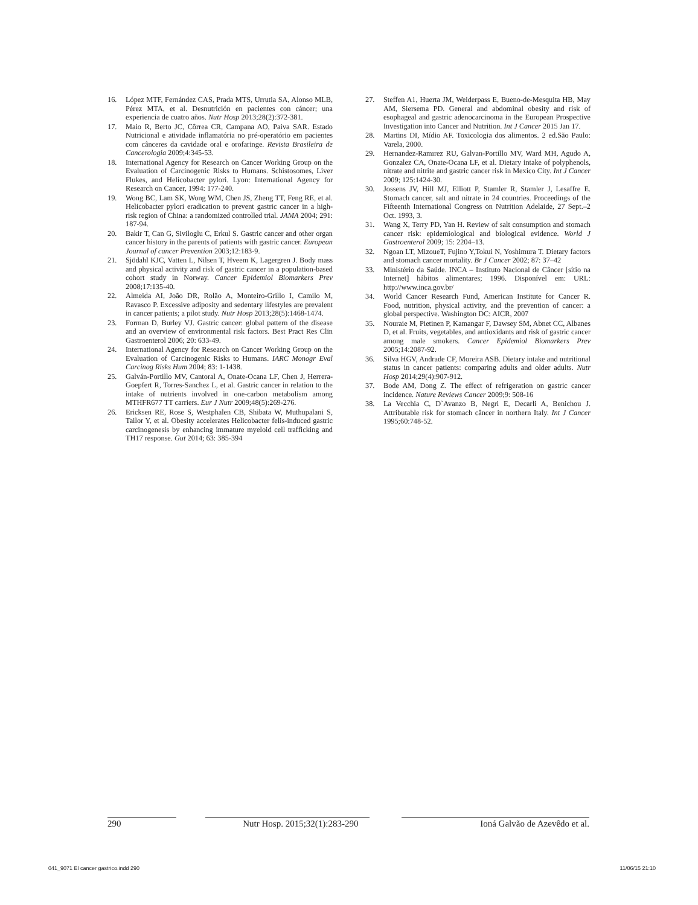16. López MTF, Fernández CAS, Prada MTS, Urrutia SA, Alonso MLB, Pérez MTA, et al. Desnutrición en pacientes con cáncer; una experiencia de cuatro años. Nutr Hosp 2013;28(2):372-381.
17. Maio R, Berto JC, Côrrea CR, Campana AO, Paiva SAR. Estado Nutricional e atividade inflamatória no pré-operatório em pacientes com cânceres da cavidade oral e orofaringe. Revista Brasileira de Cancerologia 2009;4:345-53.
18. International Agency for Research on Cancer Working Group on the Evaluation of Carcinogenic Risks to Humans. Schistosomes, Liver Flukes, and Helicobacter pylori. Lyon: International Agency for Research on Cancer, 1994: 177-240.
19. Wong BC, Lam SK, Wong WM, Chen JS, Zheng TT, Feng RE, et al. Helicobacter pylori eradication to prevent gastric cancer in a high-risk region of China: a randomized controlled trial. JAMA 2004; 291: 187-94.
20. Bakir T, Can G, Siviloglu C, Erkul S. Gastric cancer and other organ cancer history in the parents of patients with gastric cancer. European Journal of cancer Prevention 2003;12:183-9.
21. Sjödahl KJC, Vatten L, Nilsen T, Hveem K, Lagergren J. Body mass and physical activity and risk of gastric cancer in a population-based cohort study in Norway. Cancer Epidemiol Biomarkers Prev 2008;17:135-40.
22. Almeida AI, João DR, Rolão A, Monteiro-Grillo I, Camilo M, Ravasco P. Excessive adiposity and sedentary lifestyles are prevalent in cancer patients; a pilot study. Nutr Hosp 2013;28(5):1468-1474.
23. Forman D, Burley VJ. Gastric cancer: global pattern of the disease and an overview of environmental risk factors. Best Pract Res Clin Gastroenterol 2006; 20: 633-49.
24. International Agency for Research on Cancer Working Group on the Evaluation of Carcinogenic Risks to Humans. IARC Monogr Eval Carcinog Risks Hum 2004; 83: 1-1438.
25. Galván-Portillo MV, Cantoral A, Onate-Ocana LF, Chen J, Herrera-Goepfert R, Torres-Sanchez L, et al. Gastric cancer in relation to the intake of nutrients involved in one-carbon metabolism among MTHFR677 TT carriers. Eur J Nutr 2009;48(5):269-276.
26. Ericksen RE, Rose S, Westphalen CB, Shibata W, Muthupalani S, Tailor Y, et al. Obesity accelerates Helicobacter felis-induced gastric carcinogenesis by enhancing immature myeloid cell trafficking and TH17 response. Gut 2014; 63: 385-394
27. Steffen A1, Huerta JM, Weiderpass E, Bueno-de-Mesquita HB, May AM, Siersema PD. General and abdominal obesity and risk of esophageal and gastric adenocarcinoma in the European Prospective Investigation into Cancer and Nutrition. Int J Cancer 2015 Jan 17.
28. Martins DI, Mídio AF. Toxicologia dos alimentos. 2 ed.São Paulo: Varela, 2000.
29. Hernandez-Ramırez RU, Galvan-Portillo MV, Ward MH, Agudo A, Gonzalez CA, Onate-Ocana LF, et al. Dietary intake of polyphenols, nitrate and nitrite and gastric cancer risk in Mexico City. Int J Cancer 2009; 125:1424-30.
30. Jossens JV, Hill MJ, Elliott P, Stamler R, Stamler J, Lesaffre E. Stomach cancer, salt and nitrate in 24 countries. Proceedings of the Fifteenth International Congress on Nutrition Adelaide, 27 Sept.–2 Oct. 1993, 3.
31. Wang X, Terry PD, Yan H. Review of salt consumption and stomach cancer risk: epidemiological and biological evidence. World J Gastroenterol 2009; 15: 2204–13.
32. Ngoan LT, MizoueT, Fujino Y,Tokui N, Yoshimura T. Dietary factors and stomach cancer mortality. Br J Cancer 2002; 87: 37–42
33. Ministério da Saúde. INCA – Instituto Nacional de Câncer [sítio na Internet] hábitos alimentares; 1996. Disponível em: URL: http://www.inca.gov.br/
34. World Cancer Research Fund, American Institute for Cancer R. Food, nutrition, physical activity, and the prevention of cancer: a global perspective. Washington DC: AICR, 2007
35. Nouraie M, Pietinen P, Kamangar F, Dawsey SM, Abnet CC, Albanes D, et al. Fruits, vegetables, and antioxidants and risk of gastric cancer among male smokers. Cancer Epidemiol Biomarkers Prev 2005;14:2087-92.
36. Silva HGV, Andrade CF, Moreira ASB. Dietary intake and nutritional status in cancer patients: comparing adults and older adults. Nutr Hosp 2014;29(4):907-912.
37. Bode AM, Dong Z. The effect of refrigeration on gastric cancer incidence. Nature Reviews Cancer 2009;9: 508-16
38. La Vecchia C, D`Avanzo B, Negri E, Decarli A, Benichou J. Attributable risk for stomach câncer in northern Italy. Int J Cancer 1995;60:748-52.
290 Nutr Hosp. 2015;32(1):283-290 Ioná Galvão de Azevêdo et al.
041_9071 El cancer gastrico.indd 290 11/06/15 21:10